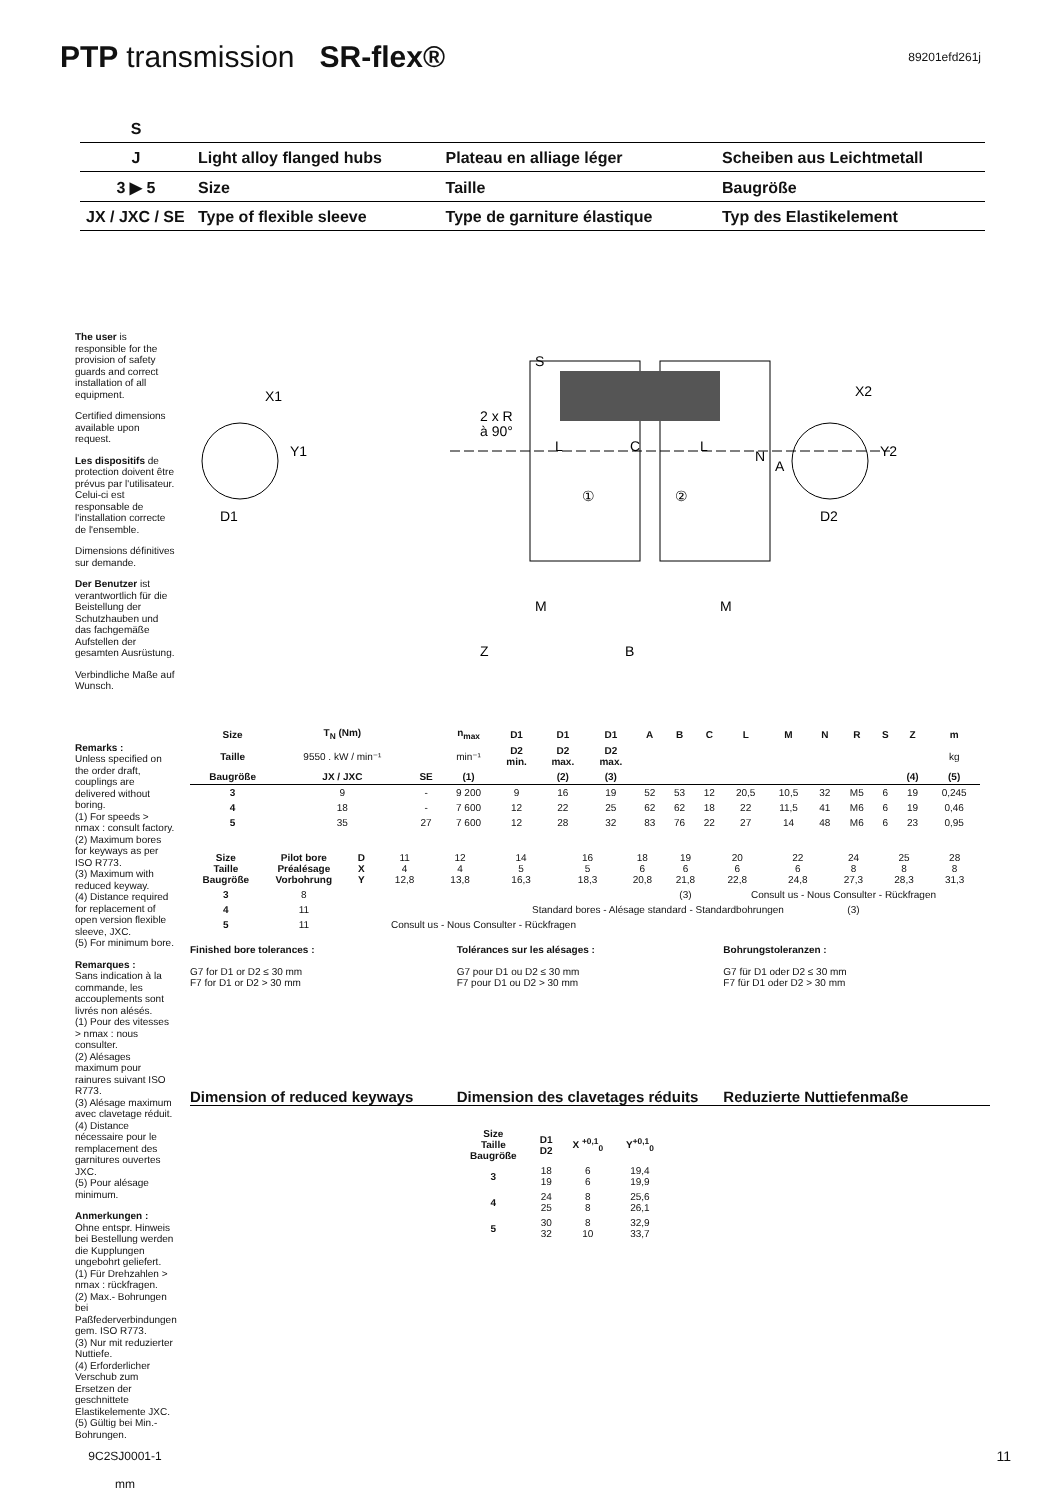PTP transmission SR-flex®
89201efd261j
| S | | | |
| J | Light alloy flanged hubs | Plateau en alliage léger | Scheiben aus Leichtmetall |
| 3 ▶ 5 | Size | Taille | Baugröße |
| JX / JXC / SE | Type of flexible sleeve | Type de garniture élastique | Typ des Elastikelement |
The user is responsible for the provision of safety guards and correct installation of all equipment.
Certified dimensions available upon request.
Les dispositifs de protection doivent être prévus par l'utilisateur. Celui-ci est responsable de l'installation correcte de l'ensemble.
Dimensions définitives sur demande.
Der Benutzer ist verantwortlich für die Beistellung der Schutzhauben und das fachgemäße Aufstellen der gesamten Ausrüstung.
Verbindliche Maße auf Wunsch.
Remarks :
Unless specified on the order draft, couplings are delivered without boring.
(1) For speeds > nmax : consult factory.
(2) Maximum bores for keyways as per ISO R773.
(3) Maximum with reduced keyway.
(4) Distance required for replacement of open version flexible sleeve, JXC.
(5) For minimum bore.
Remarques :
Sans indication à la commande, les accouplements sont livrés non alésés.
(1) Pour des vitesses > nmax : nous consulter.
(2) Alésages maximum pour rainures suivant ISO R773.
(3) Alésage maximum avec clavetage réduit.
(4) Distance nécessaire pour le remplacement des garnitures ouvertes JXC.
(5) Pour alésage minimum.
Anmerkungen :
Ohne entspr. Hinweis bei Bestellung werden die Kupplungen ungebohrt geliefert.
(1) Für Drehzahlen > nmax : rückfragen.
(2) Max.- Bohrungen bei Paßfederverbindungen gem. ISO R773.
(3) Nur mit reduzierter Nuttiefe.
(4) Erforderlicher Verschub zum Ersetzen der geschnittete Elastikelemente JXC.
(5) Gültig bei Min.- Bohrungen.
9C2SJ0001-1
mm
X1
Y1
D1
S
2 x R
à 90°
L
C
L
①
②
N
A
X2
Y2
D2
M
M
Z
B
| Size | T<sub>N</sub> (Nm) | | n<sub>max</sub> | D1 | D1 | D1 | A | B | C | L | M | N | R | S | Z | m |
| --- | --- | --- | --- | --- | --- | --- | --- | --- | --- | --- | --- | --- | --- | --- | --- | --- |
| Taille | 9550 . kW / min⁻¹ | | min⁻¹ | D2 min. | D2 max. | D2 max. | | | | | | | | | | kg |
| Baugröße | JX / JXC | SE | (1) | | (2) | (3) | | | | | | | | | (4) | (5) |
| 3 | 9 | - | 9 200 | 9 | 16 | 19 | 52 | 53 | 12 | 20,5 | 10,5 | 32 | M5 | 6 | 19 | 0,245 |
| 4 | 18 | - | 7 600 | 12 | 22 | 25 | 62 | 62 | 18 | 22 | 11,5 | 41 | M6 | 6 | 19 | 0,46 |
| 5 | 35 | 27 | 7 600 | 12 | 28 | 32 | 83 | 76 | 22 | 27 | 14 | 48 | M6 | 6 | 23 | 0,95 |
| Size Taille Baugröße | Pilot bore Préalésage Vorbohrung | D X Y | 11 4 12,8 | 12 4 13,8 | 14 5 16,3 | 16 5 18,3 | 18 6 20,8 | 19 6 21,8 | 20 6 22,8 | 22 6 24,8 | 24 8 27,3 | 25 8 28,3 | 28 8 31,3 |
| 3 | 8 | | | | | | | (3) | Consult us - Nous Consulter - Rückfragen | | | | |
| 4 | 11 | | | | Standard bores - Alésage standard - Standardbohrungen | | | | | | (3) | | |
| 5 | 11 | Consult us - Nous Consulter - Rückfragen | | | | | | | | | | | |
Finished bore tolerances :
G7 for D1 or D2 ≤ 30 mm
F7 for D1 or D2 > 30 mm
Tolérances sur les alésages :
G7 pour D1 ou D2 ≤ 30 mm
F7 pour D1 ou D2 > 30 mm
Bohrungstoleranzen :
G7 für D1 oder D2 ≤ 30 mm
F7 für D1 oder D2 > 30 mm
Dimension of reduced keyways Dimension des clavetages réduits
Reduzierte Nuttiefenmaße
| Size Taille Baugröße | D1 D2 | X <sup>+0,1</sup><sub>0</sub> | Y<sup>+0,1</sup><sub>0</sub> |
| --- | --- | --- | --- |
| 3 | 18 19 | 6 6 | 19,4 19,9 |
| 4 | 24 25 | 8 8 | 25,6 26,1 |
| 5 | 30 32 | 8 10 | 32,9 33,7 |
11